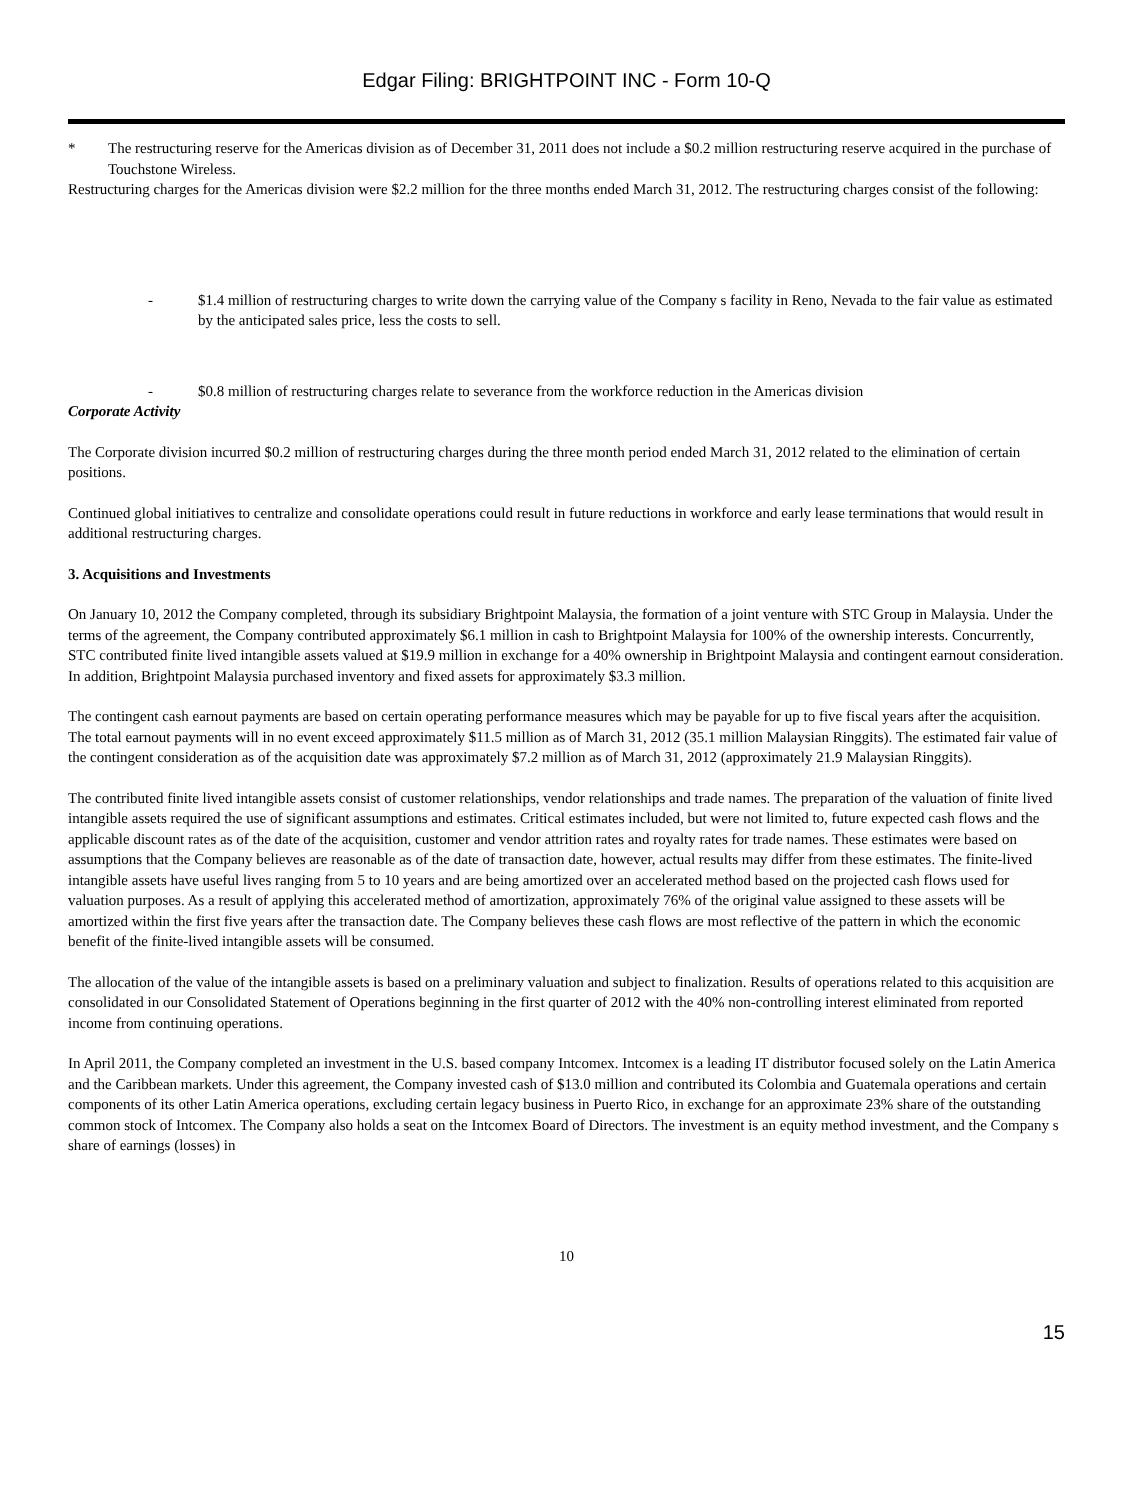Edgar Filing: BRIGHTPOINT INC - Form 10-Q
* The restructuring reserve for the Americas division as of December 31, 2011 does not include a $0.2 million restructuring reserve acquired in the purchase of Touchstone Wireless.
Restructuring charges for the Americas division were $2.2 million for the three months ended March 31, 2012. The restructuring charges consist of the following:
- $1.4 million of restructuring charges to write down the carrying value of the Company s facility in Reno, Nevada to the fair value as estimated by the anticipated sales price, less the costs to sell.
- $0.8 million of restructuring charges relate to severance from the workforce reduction in the Americas division
Corporate Activity
The Corporate division incurred $0.2 million of restructuring charges during the three month period ended March 31, 2012 related to the elimination of certain positions.
Continued global initiatives to centralize and consolidate operations could result in future reductions in workforce and early lease terminations that would result in additional restructuring charges.
3. Acquisitions and Investments
On January 10, 2012 the Company completed, through its subsidiary Brightpoint Malaysia, the formation of a joint venture with STC Group in Malaysia. Under the terms of the agreement, the Company contributed approximately $6.1 million in cash to Brightpoint Malaysia for 100% of the ownership interests. Concurrently, STC contributed finite lived intangible assets valued at $19.9 million in exchange for a 40% ownership in Brightpoint Malaysia and contingent earnout consideration. In addition, Brightpoint Malaysia purchased inventory and fixed assets for approximately $3.3 million.
The contingent cash earnout payments are based on certain operating performance measures which may be payable for up to five fiscal years after the acquisition. The total earnout payments will in no event exceed approximately $11.5 million as of March 31, 2012 (35.1 million Malaysian Ringgits). The estimated fair value of the contingent consideration as of the acquisition date was approximately $7.2 million as of March 31, 2012 (approximately 21.9 Malaysian Ringgits).
The contributed finite lived intangible assets consist of customer relationships, vendor relationships and trade names. The preparation of the valuation of finite lived intangible assets required the use of significant assumptions and estimates. Critical estimates included, but were not limited to, future expected cash flows and the applicable discount rates as of the date of the acquisition, customer and vendor attrition rates and royalty rates for trade names. These estimates were based on assumptions that the Company believes are reasonable as of the date of transaction date, however, actual results may differ from these estimates. The finite-lived intangible assets have useful lives ranging from 5 to 10 years and are being amortized over an accelerated method based on the projected cash flows used for valuation purposes. As a result of applying this accelerated method of amortization, approximately 76% of the original value assigned to these assets will be amortized within the first five years after the transaction date. The Company believes these cash flows are most reflective of the pattern in which the economic benefit of the finite-lived intangible assets will be consumed.
The allocation of the value of the intangible assets is based on a preliminary valuation and subject to finalization. Results of operations related to this acquisition are consolidated in our Consolidated Statement of Operations beginning in the first quarter of 2012 with the 40% non-controlling interest eliminated from reported income from continuing operations.
In April 2011, the Company completed an investment in the U.S. based company Intcomex. Intcomex is a leading IT distributor focused solely on the Latin America and the Caribbean markets. Under this agreement, the Company invested cash of $13.0 million and contributed its Colombia and Guatemala operations and certain components of its other Latin America operations, excluding certain legacy business in Puerto Rico, in exchange for an approximate 23% share of the outstanding common stock of Intcomex. The Company also holds a seat on the Intcomex Board of Directors. The investment is an equity method investment, and the Company s share of earnings (losses) in
10
15